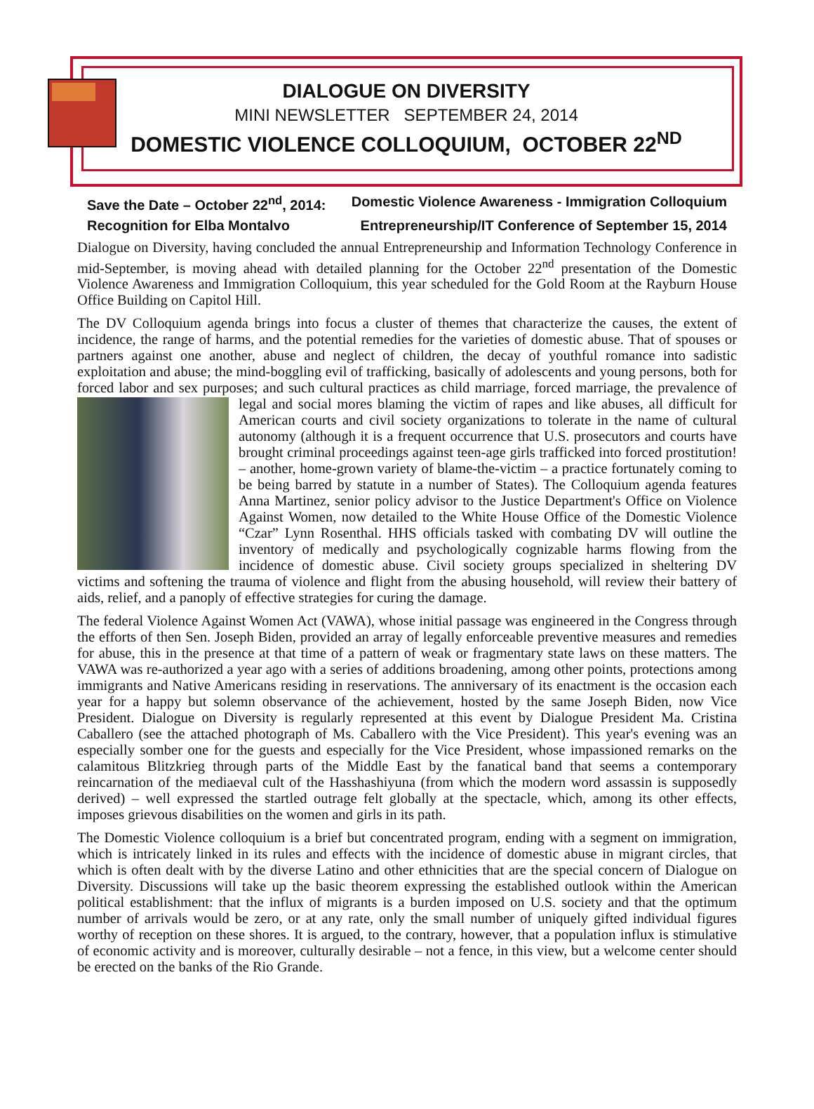DIALOGUE ON DIVERSITY
MINI NEWSLETTER SEPTEMBER 24, 2014
DOMESTIC VIOLENCE COLLOQUIUM, OCTOBER 22<sup>ND</sup>
Save the Date – October 22<sup>nd</sup>, 2014: Domestic Violence Awareness - Immigration Colloquium
Recognition for Elba Montalvo Entrepreneurship/IT Conference of September 15, 2014
Dialogue on Diversity, having concluded the annual Entrepreneurship and Information Technology Conference in mid-September, is moving ahead with detailed planning for the October 22<sup>nd</sup> presentation of the Domestic Violence Awareness and Immigration Colloquium, this year scheduled for the Gold Room at the Rayburn House Office Building on Capitol Hill.
The DV Colloquium agenda brings into focus a cluster of themes that characterize the causes, the extent of incidence, the range of harms, and the potential remedies for the varieties of domestic abuse. That of spouses or partners against one another, abuse and neglect of children, the decay of youthful romance into sadistic exploitation and abuse; the mind-boggling evil of trafficking, basically of adolescents and young persons, both for forced labor and sex purposes; and such cultural practices as child marriage, forced marriage, the prevalence of legal and social mores blaming the victim of rapes and like abuses, all difficult for American courts and civil society organizations to tolerate in the name of cultural autonomy (although it is a frequent occurrence that U.S. prosecutors and courts have brought criminal proceedings against teen-age girls trafficked into forced prostitution! – another, home-grown variety of blame-the-victim – a practice fortunately coming to be being barred by statute in a number of States). The Colloquium agenda features Anna Martinez, senior policy advisor to the Justice Department's Office on Violence Against Women, now detailed to the White House Office of the Domestic Violence “Czar” Lynn Rosenthal. HHS officials tasked with combating DV will outline the inventory of medically and psychologically cognizable harms flowing from the incidence of domestic abuse. Civil society groups specialized in sheltering DV victims and softening the trauma of violence and flight from the abusing household, will review their battery of aids, relief, and a panoply of effective strategies for curing the damage.
The federal Violence Against Women Act (VAWA), whose initial passage was engineered in the Congress through the efforts of then Sen. Joseph Biden, provided an array of legally enforceable preventive measures and remedies for abuse, this in the presence at that time of a pattern of weak or fragmentary state laws on these matters. The VAWA was re-authorized a year ago with a series of additions broadening, among other points, protections among immigrants and Native Americans residing in reservations. The anniversary of its enactment is the occasion each year for a happy but solemn observance of the achievement, hosted by the same Joseph Biden, now Vice President. Dialogue on Diversity is regularly represented at this event by Dialogue President Ma. Cristina Caballero (see the attached photograph of Ms. Caballero with the Vice President). This year's evening was an especially somber one for the guests and especially for the Vice President, whose impassioned remarks on the calamitous Blitzkrieg through parts of the Middle East by the fanatical band that seems a contemporary reincarnation of the mediaeval cult of the Hasshashiyuna (from which the modern word assassin is supposedly derived) – well expressed the startled outrage felt globally at the spectacle, which, among its other effects, imposes grievous disabilities on the women and girls in its path.
The Domestic Violence colloquium is a brief but concentrated program, ending with a segment on immigration, which is intricately linked in its rules and effects with the incidence of domestic abuse in migrant circles, that which is often dealt with by the diverse Latino and other ethnicities that are the special concern of Dialogue on Diversity. Discussions will take up the basic theorem expressing the established outlook within the American political establishment: that the influx of migrants is a burden imposed on U.S. society and that the optimum number of arrivals would be zero, or at any rate, only the small number of uniquely gifted individual figures worthy of reception on these shores. It is argued, to the contrary, however, that a population influx is stimulative of economic activity and is moreover, culturally desirable – not a fence, in this view, but a welcome center should be erected on the banks of the Rio Grande.